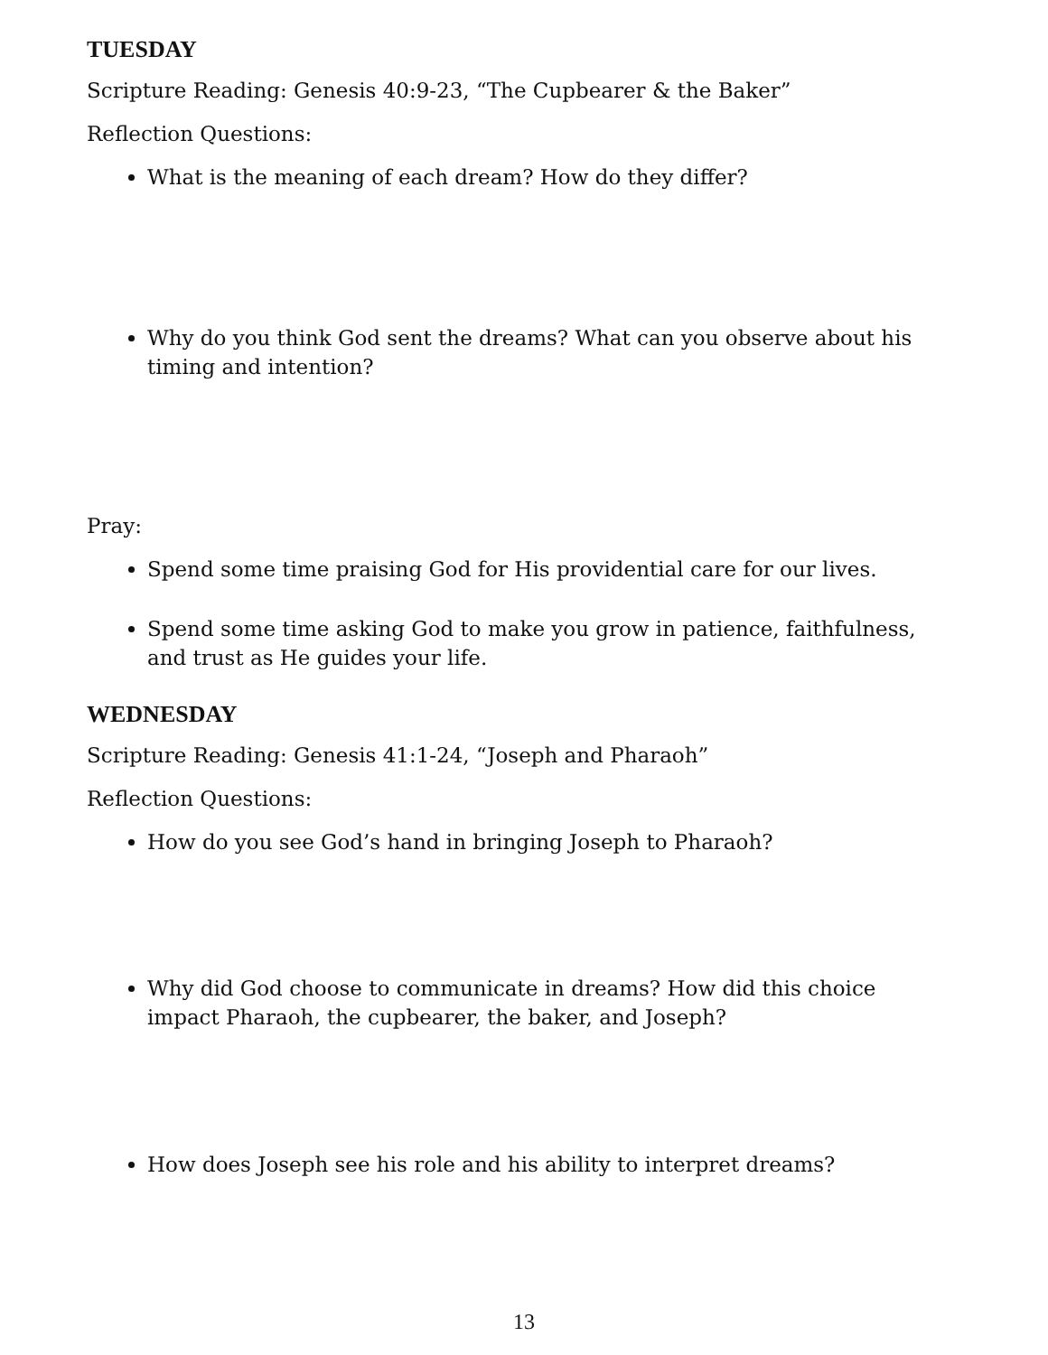TUESDAY
Scripture Reading: Genesis 40:9-23, “The Cupbearer & the Baker”
Reflection Questions:
What is the meaning of each dream? How do they differ?
Why do you think God sent the dreams? What can you observe about his timing and intention?
Pray:
Spend some time praising God for His providential care for our lives.
Spend some time asking God to make you grow in patience, faithfulness, and trust as He guides your life.
WEDNESDAY
Scripture Reading: Genesis 41:1-24, “Joseph and Pharaoh”
Reflection Questions:
How do you see God’s hand in bringing Joseph to Pharaoh?
Why did God choose to communicate in dreams? How did this choice impact Pharaoh, the cupbearer, the baker, and Joseph?
How does Joseph see his role and his ability to interpret dreams?
13